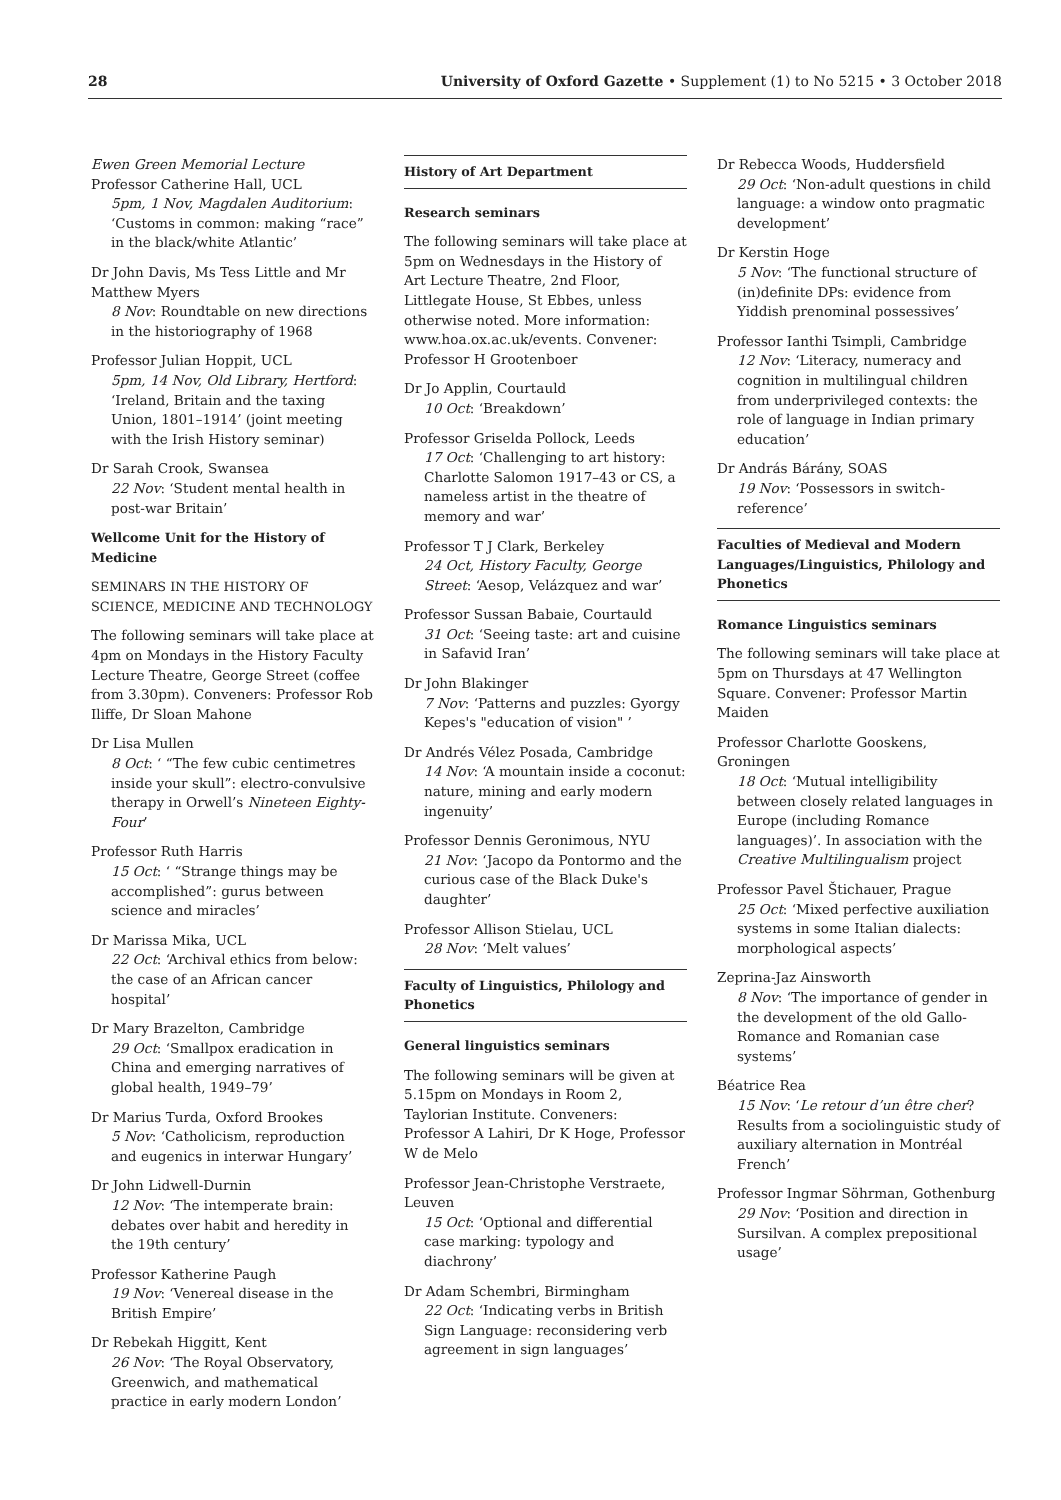28 University of Oxford Gazette • Supplement (1) to No 5215 • 3 October 2018
Ewen Green Memorial Lecture
Professor Catherine Hall, UCL
5pm, 1 Nov, Magdalen Auditorium: ‘Customs in common: making “race” in the black/white Atlantic’
Dr John Davis, Ms Tess Little and Mr Matthew Myers
8 Nov: Roundtable on new directions in the historiography of 1968
Professor Julian Hoppit, UCL
5pm, 14 Nov, Old Library, Hertford: ‘Ireland, Britain and the taxing Union, 1801–1914’ (joint meeting with the Irish History seminar)
Dr Sarah Crook, Swansea
22 Nov: ‘Student mental health in post-war Britain’
Wellcome Unit for the History of Medicine
SEMINARS IN THE HISTORY OF SCIENCE, MEDICINE AND TECHNOLOGY
The following seminars will take place at 4pm on Mondays in the History Faculty Lecture Theatre, George Street (coffee from 3.30pm). Conveners: Professor Rob Iliffe, Dr Sloan Mahone
Dr Lisa Mullen
8 Oct: ‘ “The few cubic centimetres inside your skull”: electro-convulsive therapy in Orwell’s Nineteen Eighty-Four’
Professor Ruth Harris
15 Oct: ‘ “Strange things may be accomplished”: gurus between science and miracles’
Dr Marissa Mika, UCL
22 Oct: ‘Archival ethics from below: the case of an African cancer hospital’
Dr Mary Brazelton, Cambridge
29 Oct: ‘Smallpox eradication in China and emerging narratives of global health, 1949–79’
Dr Marius Turda, Oxford Brookes
5 Nov: ‘Catholicism, reproduction and eugenics in interwar Hungary’
Dr John Lidwell-Durnin
12 Nov: ‘The intemperate brain: debates over habit and heredity in the 19th century’
Professor Katherine Paugh
19 Nov: ‘Venereal disease in the British Empire’
Dr Rebekah Higgitt, Kent
26 Nov: ‘The Royal Observatory, Greenwich, and mathematical practice in early modern London’
History of Art Department
Research seminars
The following seminars will take place at 5pm on Wednesdays in the History of Art Lecture Theatre, 2nd Floor, Littlegate House, St Ebbes, unless otherwise noted. More information: www.hoa.ox.ac.uk/events. Convener: Professor H Grootenboer
Dr Jo Applin, Courtauld
10 Oct: ‘Breakdown’
Professor Griselda Pollock, Leeds
17 Oct: ‘Challenging to art history: Charlotte Salomon 1917–43 or CS, a nameless artist in the theatre of memory and war’
Professor T J Clark, Berkeley
24 Oct, History Faculty, George Street: ‘Aesop, Velázquez and war’
Professor Sussan Babaie, Courtauld
31 Oct: ‘Seeing taste: art and cuisine in Safavid Iran’
Dr John Blakinger
7 Nov: ‘Patterns and puzzles: Gyorgy Kepes's "education of vision" ’
Dr Andrés Vélez Posada, Cambridge
14 Nov: ‘A mountain inside a coconut: nature, mining and early modern ingenuity’
Professor Dennis Geronimous, NYU
21 Nov: ‘Jacopo da Pontormo and the curious case of the Black Duke's daughter’
Professor Allison Stielau, UCL
28 Nov: ‘Melt values’
Faculty of Linguistics, Philology and Phonetics
General linguistics seminars
The following seminars will be given at 5.15pm on Mondays in Room 2, Taylorian Institute. Conveners: Professor A Lahiri, Dr K Hoge, Professor W de Melo
Professor Jean-Christophe Verstraete, Leuven
15 Oct: ‘Optional and differential case marking: typology and diachrony’
Dr Adam Schembri, Birmingham
22 Oct: ‘Indicating verbs in British Sign Language: reconsidering verb agreement in sign languages’
Dr Rebecca Woods, Huddersfield
29 Oct: ‘Non-adult questions in child language: a window onto pragmatic development’
Dr Kerstin Hoge
5 Nov: ‘The functional structure of (in)definite DPs: evidence from Yiddish prenominal possessives’
Professor Ianthi Tsimpli, Cambridge
12 Nov: ‘Literacy, numeracy and cognition in multilingual children from underprivileged contexts: the role of language in Indian primary education’
Dr András Bárány, SOAS
19 Nov: ‘Possessors in switch-reference’
Faculties of Medieval and Modern Languages/Linguistics, Philology and Phonetics
Romance Linguistics seminars
The following seminars will take place at 5pm on Thursdays at 47 Wellington Square. Convener: Professor Martin Maiden
Professor Charlotte Gooskens, Groningen
18 Oct: ‘Mutual intelligibility between closely related languages in Europe (including Romance languages)’. In association with the Creative Multilingualism project
Professor Pavel Štichauer, Prague
25 Oct: ‘Mixed perfective auxiliation systems in some Italian dialects: morphological aspects’
Zeprina-Jaz Ainsworth
8 Nov: ‘The importance of gender in the development of the old Gallo-Romance and Romanian case systems’
Béatrice Rea
15 Nov: ‘Le retour d’un être cher? Results from a sociolinguistic study of auxiliary alternation in Montréal French’
Professor Ingmar Söhrman, Gothenburg
29 Nov: ‘Position and direction in Sursilvan. A complex prepositional usage’